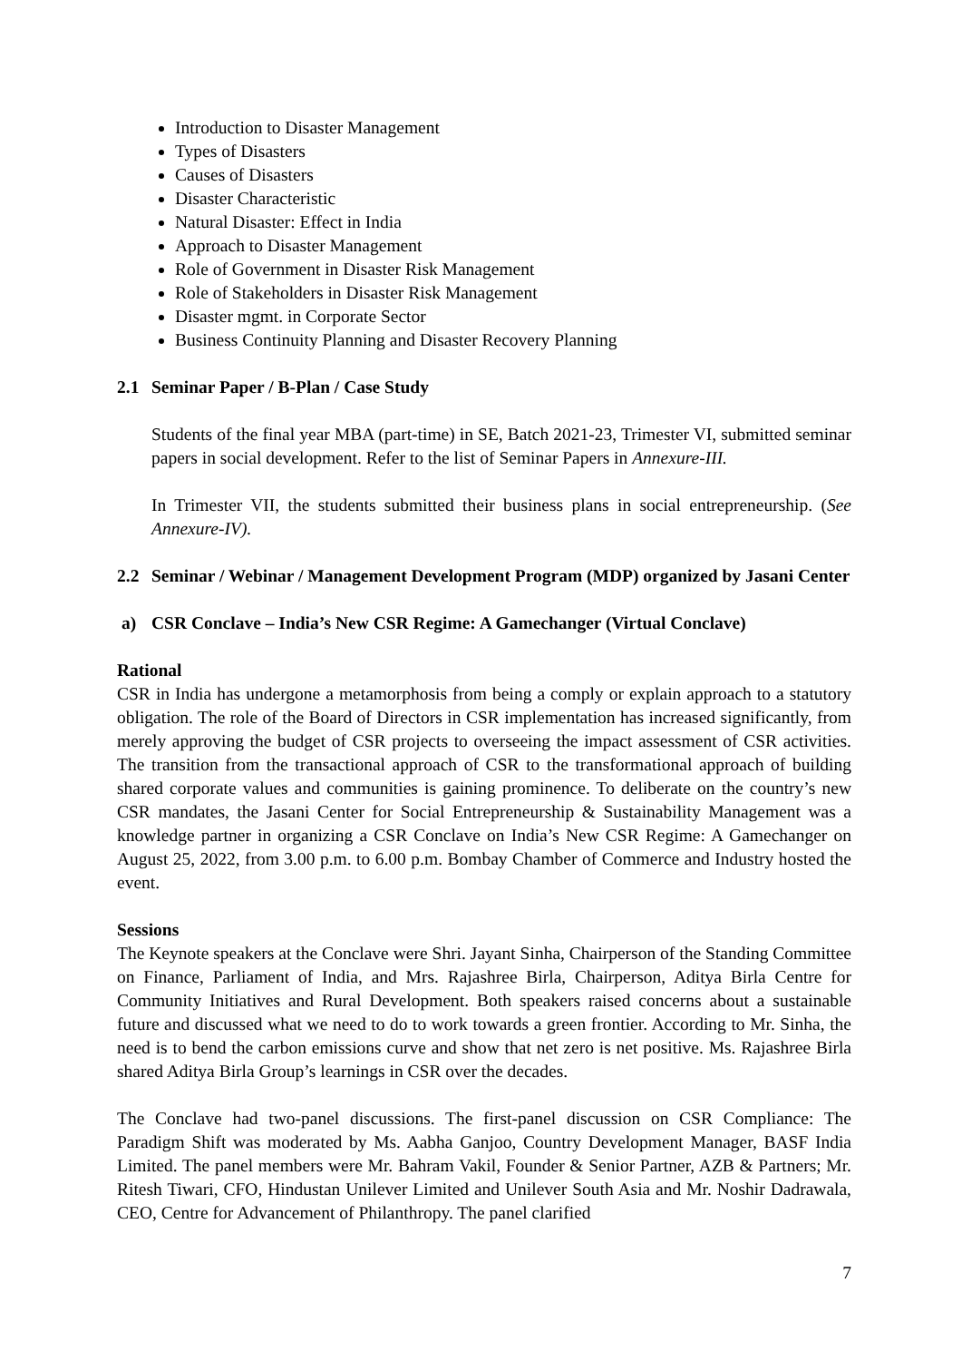Introduction to Disaster Management
Types of Disasters
Causes of Disasters
Disaster Characteristic
Natural Disaster: Effect in India
Approach to Disaster Management
Role of Government in Disaster Risk Management
Role of Stakeholders in Disaster Risk Management
Disaster mgmt. in Corporate Sector
Business Continuity Planning and Disaster Recovery Planning
2.1 Seminar Paper / B-Plan / Case Study
Students of the final year MBA (part-time) in SE, Batch 2021-23, Trimester VI, submitted seminar papers in social development. Refer to the list of Seminar Papers in Annexure-III.
In Trimester VII, the students submitted their business plans in social entrepreneurship. (See Annexure-IV).
2.2 Seminar / Webinar / Management Development Program (MDP) organized by Jasani Center
a) CSR Conclave – India’s New CSR Regime: A Gamechanger (Virtual Conclave)
Rational
CSR in India has undergone a metamorphosis from being a comply or explain approach to a statutory obligation. The role of the Board of Directors in CSR implementation has increased significantly, from merely approving the budget of CSR projects to overseeing the impact assessment of CSR activities. The transition from the transactional approach of CSR to the transformational approach of building shared corporate values and communities is gaining prominence. To deliberate on the country’s new CSR mandates, the Jasani Center for Social Entrepreneurship & Sustainability Management was a knowledge partner in organizing a CSR Conclave on India’s New CSR Regime: A Gamechanger on August 25, 2022, from 3.00 p.m. to 6.00 p.m. Bombay Chamber of Commerce and Industry hosted the event.
Sessions
The Keynote speakers at the Conclave were Shri. Jayant Sinha, Chairperson of the Standing Committee on Finance, Parliament of India, and Mrs. Rajashree Birla, Chairperson, Aditya Birla Centre for Community Initiatives and Rural Development. Both speakers raised concerns about a sustainable future and discussed what we need to do to work towards a green frontier. According to Mr. Sinha, the need is to bend the carbon emissions curve and show that net zero is net positive. Ms. Rajashree Birla shared Aditya Birla Group’s learnings in CSR over the decades.
The Conclave had two-panel discussions. The first-panel discussion on CSR Compliance: The Paradigm Shift was moderated by Ms. Aabha Ganjoo, Country Development Manager, BASF India Limited. The panel members were Mr. Bahram Vakil, Founder & Senior Partner, AZB & Partners; Mr. Ritesh Tiwari, CFO, Hindustan Unilever Limited and Unilever South Asia and Mr. Noshir Dadrawala, CEO, Centre for Advancement of Philanthropy. The panel clarified
7